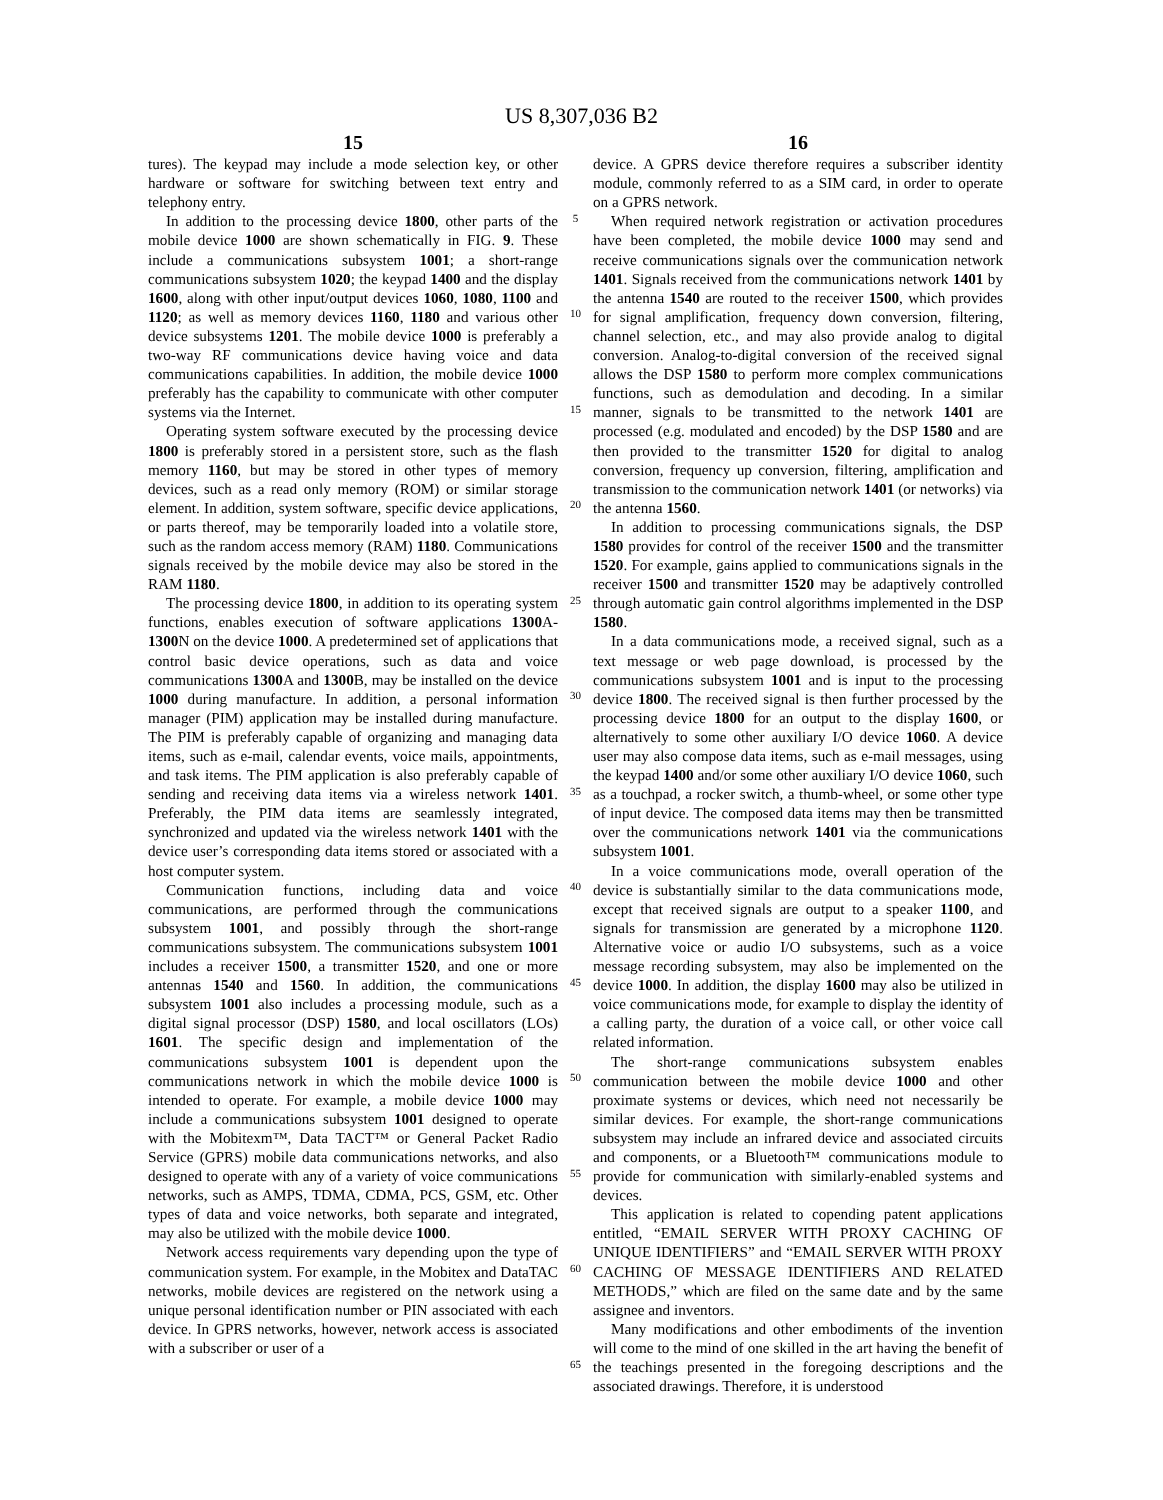US 8,307,036 B2
15
tures). The keypad may include a mode selection key, or other hardware or software for switching between text entry and telephony entry.
In addition to the processing device 1800, other parts of the mobile device 1000 are shown schematically in FIG. 9. These include a communications subsystem 1001; a short-range communications subsystem 1020; the keypad 1400 and the display 1600, along with other input/output devices 1060, 1080, 1100 and 1120; as well as memory devices 1160, 1180 and various other device subsystems 1201. The mobile device 1000 is preferably a two-way RF communications device having voice and data communications capabilities. In addition, the mobile device 1000 preferably has the capability to communicate with other computer systems via the Internet.
Operating system software executed by the processing device 1800 is preferably stored in a persistent store, such as the flash memory 1160, but may be stored in other types of memory devices, such as a read only memory (ROM) or similar storage element. In addition, system software, specific device applications, or parts thereof, may be temporarily loaded into a volatile store, such as the random access memory (RAM) 1180. Communications signals received by the mobile device may also be stored in the RAM 1180.
The processing device 1800, in addition to its operating system functions, enables execution of software applications 1300 A-1300 N on the device 1000. A predetermined set of applications that control basic device operations, such as data and voice communications 1300 A and 1300 B, may be installed on the device 1000 during manufacture. In addition, a personal information manager (PIM) application may be installed during manufacture. The PIM is preferably capable of organizing and managing data items, such as e-mail, calendar events, voice mails, appointments, and task items. The PIM application is also preferably capable of sending and receiving data items via a wireless network 1401. Preferably, the PIM data items are seamlessly integrated, synchronized and updated via the wireless network 1401 with the device user’s corresponding data items stored or associated with a host computer system.
Communication functions, including data and voice communications, are performed through the communications subsystem 1001, and possibly through the short-range communications subsystem. The communications subsystem 1001 includes a receiver 1500, a transmitter 1520, and one or more antennas 1540 and 1560. In addition, the communications subsystem 1001 also includes a processing module, such as a digital signal processor (DSP) 1580, and local oscillators (LOs) 1601. The specific design and implementation of the communications subsystem 1001 is dependent upon the communications network in which the mobile device 1000 is intended to operate. For example, a mobile device 1000 may include a communications subsystem 1001 designed to operate with the Mobitexm™, Data TACT™ or General Packet Radio Service (GPRS) mobile data communications networks, and also designed to operate with any of a variety of voice communications networks, such as AMPS, TDMA, CDMA, PCS, GSM, etc. Other types of data and voice networks, both separate and integrated, may also be utilized with the mobile device 1000.
Network access requirements vary depending upon the type of communication system. For example, in the Mobitex and DataTAC networks, mobile devices are registered on the network using a unique personal identification number or PIN associated with each device. In GPRS networks, however, network access is associated with a subscriber or user of a
5
10
15
20
25
30
35
40
45
50
55
60
65
16
device. A GPRS device therefore requires a subscriber identity module, commonly referred to as a SIM card, in order to operate on a GPRS network.
When required network registration or activation procedures have been completed, the mobile device 1000 may send and receive communications signals over the communication network 1401. Signals received from the communications network 1401 by the antenna 1540 are routed to the receiver 1500, which provides for signal amplification, frequency down conversion, filtering, channel selection, etc., and may also provide analog to digital conversion. Analog-to-digital conversion of the received signal allows the DSP 1580 to perform more complex communications functions, such as demodulation and decoding. In a similar manner, signals to be transmitted to the network 1401 are processed (e.g. modulated and encoded) by the DSP 1580 and are then provided to the transmitter 1520 for digital to analog conversion, frequency up conversion, filtering, amplification and transmission to the communication network 1401 (or networks) via the antenna 1560.
In addition to processing communications signals, the DSP 1580 provides for control of the receiver 1500 and the transmitter 1520. For example, gains applied to communications signals in the receiver 1500 and transmitter 1520 may be adaptively controlled through automatic gain control algorithms implemented in the DSP 1580.
In a data communications mode, a received signal, such as a text message or web page download, is processed by the communications subsystem 1001 and is input to the processing device 1800. The received signal is then further processed by the processing device 1800 for an output to the display 1600, or alternatively to some other auxiliary I/O device 1060. A device user may also compose data items, such as e-mail messages, using the keypad 1400 and/or some other auxiliary I/O device 1060, such as a touchpad, a rocker switch, a thumb-wheel, or some other type of input device. The composed data items may then be transmitted over the communications network 1401 via the communications subsystem 1001.
In a voice communications mode, overall operation of the device is substantially similar to the data communications mode, except that received signals are output to a speaker 1100, and signals for transmission are generated by a microphone 1120. Alternative voice or audio I/O subsystems, such as a voice message recording subsystem, may also be implemented on the device 1000. In addition, the display 1600 may also be utilized in voice communications mode, for example to display the identity of a calling party, the duration of a voice call, or other voice call related information.
The short-range communications subsystem enables communication between the mobile device 1000 and other proximate systems or devices, which need not necessarily be similar devices. For example, the short-range communications subsystem may include an infrared device and associated circuits and components, or a Bluetooth™ communications module to provide for communication with similarly-enabled systems and devices.
This application is related to copending patent applications entitled, “EMAIL SERVER WITH PROXY CACHING OF UNIQUE IDENTIFIERS” and “EMAIL SERVER WITH PROXY CACHING OF MESSAGE IDENTIFIERS AND RELATED METHODS,” which are filed on the same date and by the same assignee and inventors.
Many modifications and other embodiments of the invention will come to the mind of one skilled in the art having the benefit of the teachings presented in the foregoing descriptions and the associated drawings. Therefore, it is understood